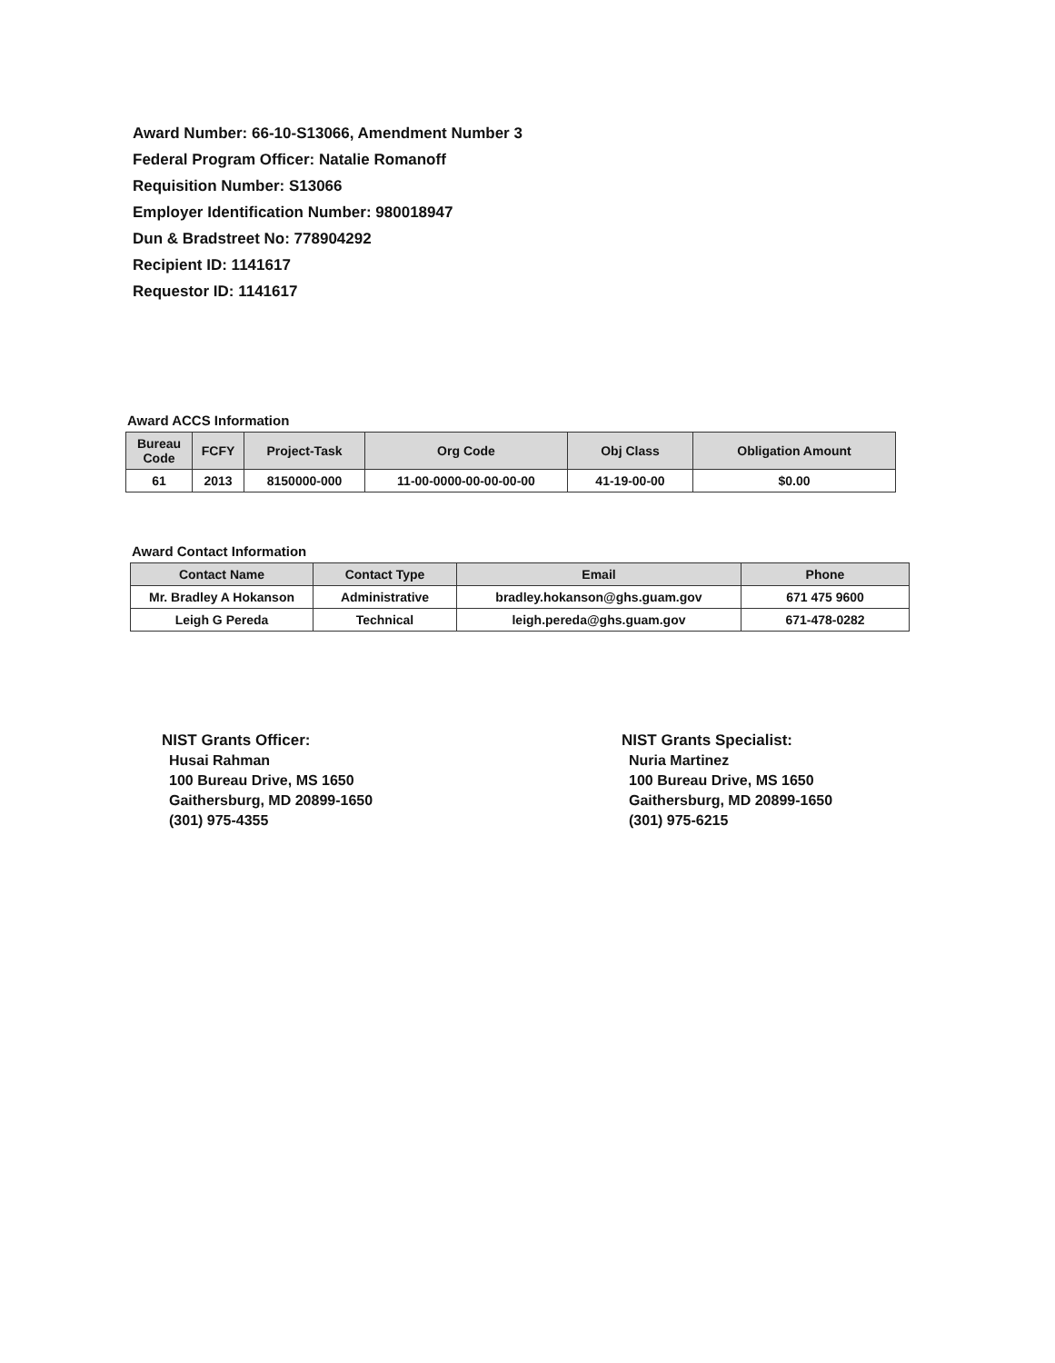Award Number: 66-10-S13066, Amendment Number 3
Federal Program Officer: Natalie Romanoff
Requisition Number: S13066
Employer Identification Number: 980018947
Dun & Bradstreet No: 778904292
Recipient ID: 1141617
Requestor ID: 1141617
Award ACCS Information
| Bureau Code | FCFY | Project-Task | Org Code | Obj Class | Obligation Amount |
| --- | --- | --- | --- | --- | --- |
| 61 | 2013 | 8150000-000 | 11-00-0000-00-00-00-00 | 41-19-00-00 | $0.00 |
Award Contact Information
| Contact Name | Contact Type | Email | Phone |
| --- | --- | --- | --- |
| Mr. Bradley A Hokanson | Administrative | bradley.hokanson@ghs.guam.gov | 671 475 9600 |
| Leigh G Pereda | Technical | leigh.pereda@ghs.guam.gov | 671-478-0282 |
NIST Grants Officer:
Husai Rahman
100 Bureau Drive, MS 1650
Gaithersburg, MD 20899-1650
(301) 975-4355
NIST Grants Specialist:
Nuria Martinez
100 Bureau Drive, MS 1650
Gaithersburg, MD 20899-1650
(301) 975-6215